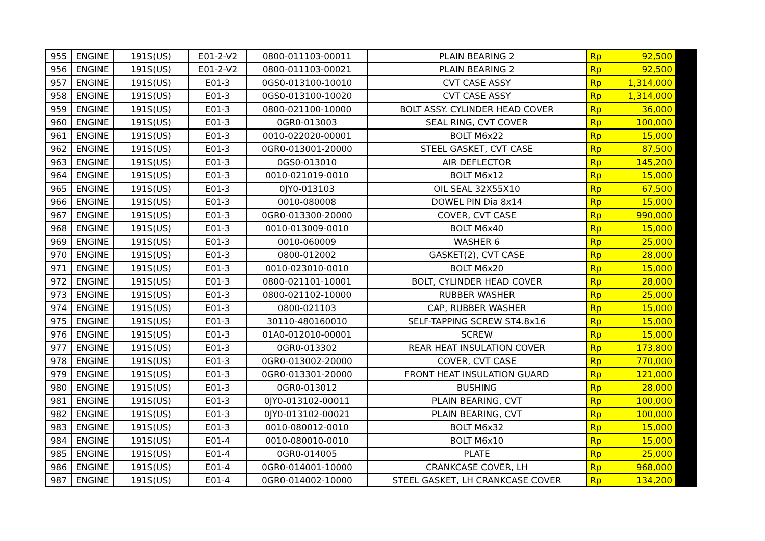| 955 | ENGINE | 191S(US) | E01-2-V2 | 0800-011103-00011 | PLAIN BEARING 2 | Rp | 92,500 | |
| 956 | ENGINE | 191S(US) | E01-2-V2 | 0800-011103-00021 | PLAIN BEARING 2 | Rp | 92,500 | |
| 957 | ENGINE | 191S(US) | E01-3 | 0GS0-013100-10010 | CVT CASE ASSY | Rp | 1,314,000 | |
| 958 | ENGINE | 191S(US) | E01-3 | 0GS0-013100-10020 | CVT CASE ASSY | Rp | 1,314,000 | |
| 959 | ENGINE | 191S(US) | E01-3 | 0800-021100-10000 | BOLT ASSY. CYLINDER HEAD COVER | Rp | 36,000 | |
| 960 | ENGINE | 191S(US) | E01-3 | 0GR0-013003 | SEAL RING, CVT COVER | Rp | 100,000 | |
| 961 | ENGINE | 191S(US) | E01-3 | 0010-022020-00001 | BOLT M6x22 | Rp | 15,000 | |
| 962 | ENGINE | 191S(US) | E01-3 | 0GR0-013001-20000 | STEEL GASKET, CVT CASE | Rp | 87,500 | |
| 963 | ENGINE | 191S(US) | E01-3 | 0GS0-013010 | AIR DEFLECTOR | Rp | 145,200 | |
| 964 | ENGINE | 191S(US) | E01-3 | 0010-021019-0010 | BOLT M6x12 | Rp | 15,000 | |
| 965 | ENGINE | 191S(US) | E01-3 | 0JY0-013103 | OIL SEAL 32X55X10 | Rp | 67,500 | |
| 966 | ENGINE | 191S(US) | E01-3 | 0010-080008 | DOWEL PIN Dia 8x14 | Rp | 15,000 | |
| 967 | ENGINE | 191S(US) | E01-3 | 0GR0-013300-20000 | COVER, CVT CASE | Rp | 990,000 | |
| 968 | ENGINE | 191S(US) | E01-3 | 0010-013009-0010 | BOLT M6x40 | Rp | 15,000 | |
| 969 | ENGINE | 191S(US) | E01-3 | 0010-060009 | WASHER 6 | Rp | 25,000 | |
| 970 | ENGINE | 191S(US) | E01-3 | 0800-012002 | GASKET(2), CVT CASE | Rp | 28,000 | |
| 971 | ENGINE | 191S(US) | E01-3 | 0010-023010-0010 | BOLT M6x20 | Rp | 15,000 | |
| 972 | ENGINE | 191S(US) | E01-3 | 0800-021101-10001 | BOLT, CYLINDER HEAD COVER | Rp | 28,000 | |
| 973 | ENGINE | 191S(US) | E01-3 | 0800-021102-10000 | RUBBER WASHER | Rp | 25,000 | |
| 974 | ENGINE | 191S(US) | E01-3 | 0800-021103 | CAP, RUBBER WASHER | Rp | 15,000 | |
| 975 | ENGINE | 191S(US) | E01-3 | 30110-480160010 | SELF-TAPPING SCREW ST4.8x16 | Rp | 15,000 | |
| 976 | ENGINE | 191S(US) | E01-3 | 01A0-012010-00001 | SCREW | Rp | 15,000 | |
| 977 | ENGINE | 191S(US) | E01-3 | 0GR0-013302 | REAR HEAT INSULATION COVER | Rp | 173,800 | |
| 978 | ENGINE | 191S(US) | E01-3 | 0GR0-013002-20000 | COVER, CVT CASE | Rp | 770,000 | |
| 979 | ENGINE | 191S(US) | E01-3 | 0GR0-013301-20000 | FRONT HEAT INSULATION GUARD | Rp | 121,000 | |
| 980 | ENGINE | 191S(US) | E01-3 | 0GR0-013012 | BUSHING | Rp | 28,000 | |
| 981 | ENGINE | 191S(US) | E01-3 | 0JY0-013102-00011 | PLAIN BEARING, CVT | Rp | 100,000 | |
| 982 | ENGINE | 191S(US) | E01-3 | 0JY0-013102-00021 | PLAIN BEARING, CVT | Rp | 100,000 | |
| 983 | ENGINE | 191S(US) | E01-3 | 0010-080012-0010 | BOLT M6x32 | Rp | 15,000 | |
| 984 | ENGINE | 191S(US) | E01-4 | 0010-080010-0010 | BOLT M6x10 | Rp | 15,000 | |
| 985 | ENGINE | 191S(US) | E01-4 | 0GR0-014005 | PLATE | Rp | 25,000 | |
| 986 | ENGINE | 191S(US) | E01-4 | 0GR0-014001-10000 | CRANKCASE COVER, LH | Rp | 968,000 | |
| 987 | ENGINE | 191S(US) | E01-4 | 0GR0-014002-10000 | STEEL GASKET, LH CRANKCASE COVER | Rp | 134,200 | |